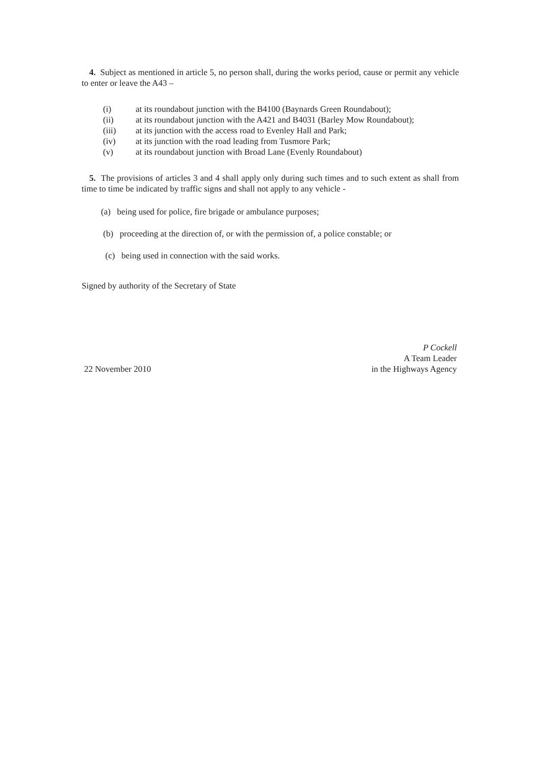4. Subject as mentioned in article 5, no person shall, during the works period, cause or permit any vehicle to enter or leave the A43 –
(i) at its roundabout junction with the B4100 (Baynards Green Roundabout);
(ii) at its roundabout junction with the A421 and B4031 (Barley Mow Roundabout);
(iii) at its junction with the access road to Evenley Hall and Park;
(iv) at its junction with the road leading from Tusmore Park;
(v) at its roundabout junction with Broad Lane (Evenly Roundabout)
5. The provisions of articles 3 and 4 shall apply only during such times and to such extent as shall from time to time be indicated by traffic signs and shall not apply to any vehicle -
(a) being used for police, fire brigade or ambulance purposes;
(b) proceeding at the direction of, or with the permission of, a police constable; or
(c) being used in connection with the said works.
Signed by authority of the Secretary of State
22 November 2010
P Cockell
A Team Leader
in the Highways Agency